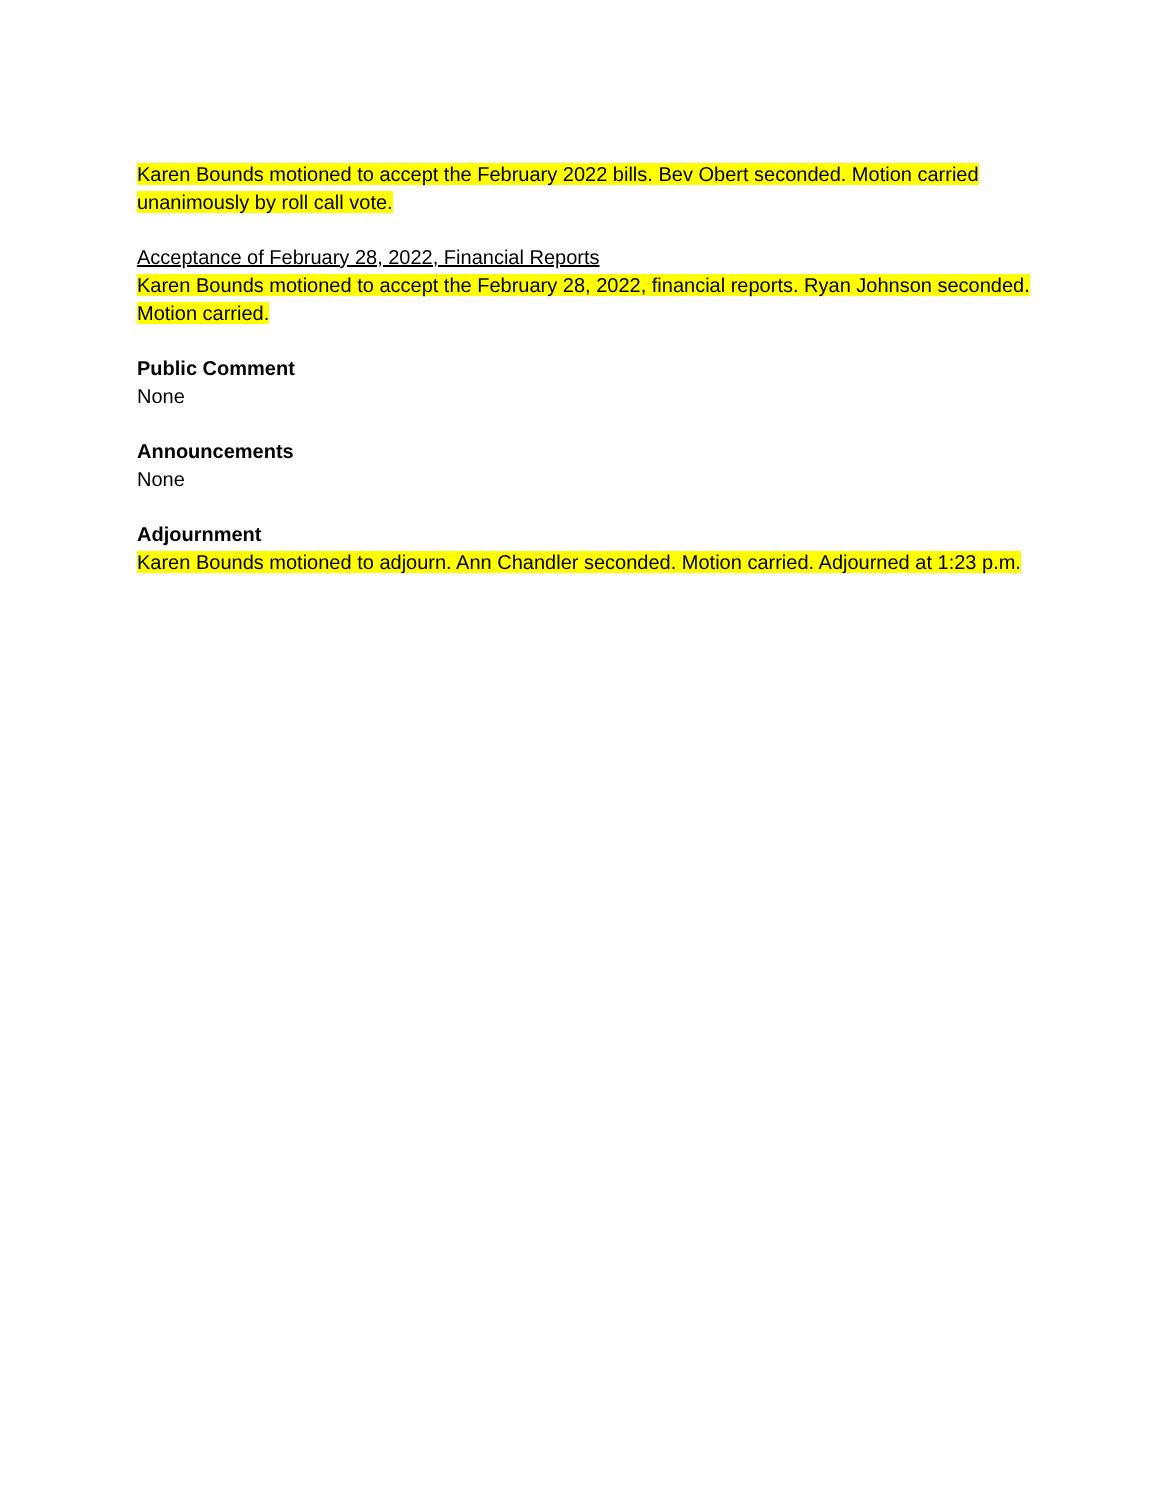Karen Bounds motioned to accept the February 2022 bills. Bev Obert seconded. Motion carried unanimously by roll call vote.
Acceptance of February 28, 2022, Financial Reports
Karen Bounds motioned to accept the February 28, 2022, financial reports. Ryan Johnson seconded. Motion carried.
Public Comment
None
Announcements
None
Adjournment
Karen Bounds motioned to adjourn. Ann Chandler seconded. Motion carried. Adjourned at 1:23 p.m.